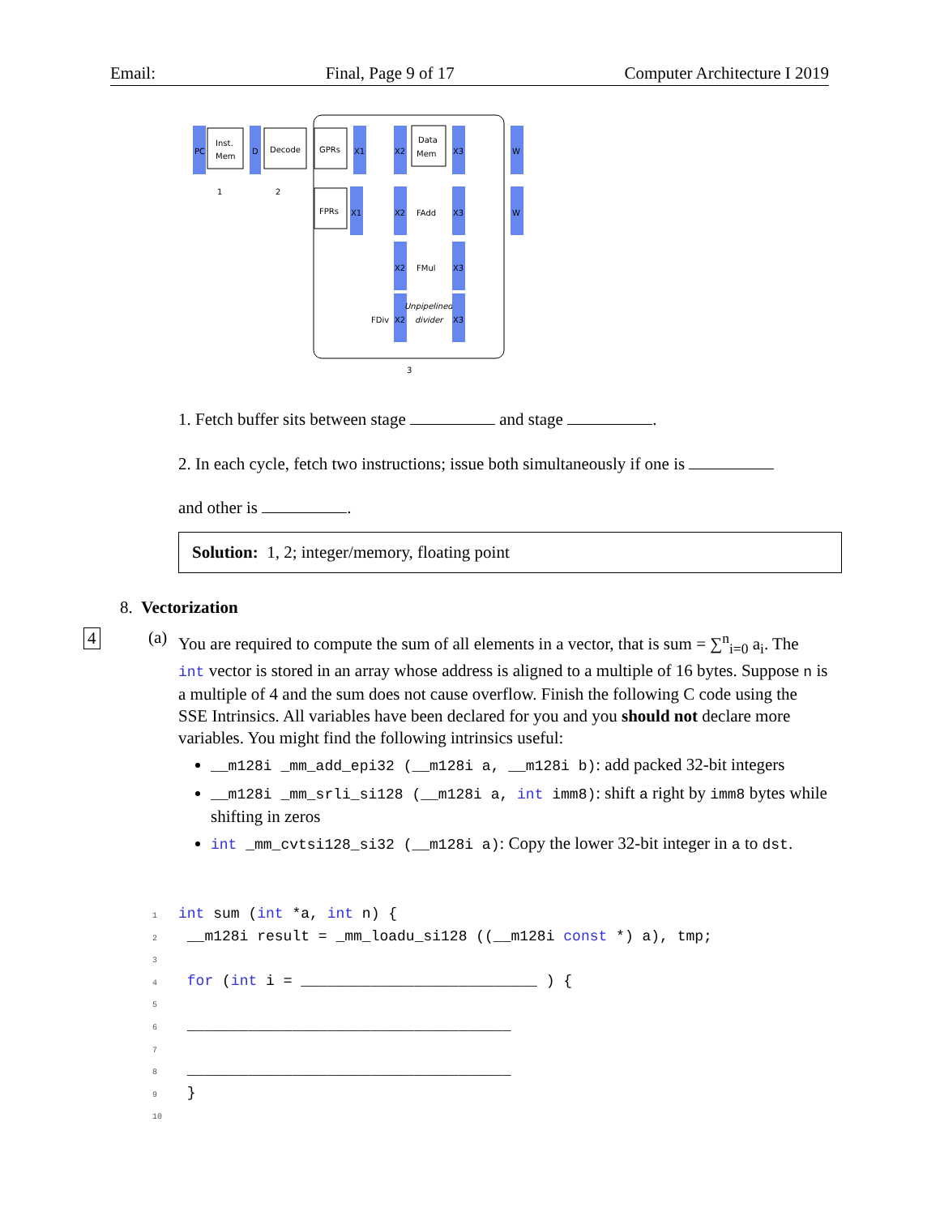Email: Final, Page 9 of 17 Computer Architecture I 2019
PC
Inst.
Mem
D
Decode
1
2
GPRs
X1
X2
Data
Mem
X3
W
FPRs
X1
X2
FAdd
X3
W
X2
FMul
X3
FDiv
X2
Unpipelined
divider
X3
3
1. Fetch buffer sits between stage and stage .
2. In each cycle, fetch two instructions; issue both simultaneously if one is
and other is .
Solution: 1, 2; integer/memory, floating point
8. Vectorization
4 (a)
You are required to compute the sum of all elements in a vector, that is sum = ∑<sup>n</sup><sub>i=0</sub> a<sub>i</sub>. The int vector is stored in an array whose address is aligned to a multiple of 16 bytes. Suppose n is a multiple of 4 and the sum does not cause overflow. Finish the following C code using the SSE Intrinsics. All variables have been declared for you and you should not declare more variables. You might find the following intrinsics useful:
__m128i _mm_add_epi32 (__m128i a, __m128i b): add packed 32-bit integers
__m128i _mm_srli_si128 (__m128i a, int imm8): shift a right by imm8 bytes while shifting in zeros
int _mm_cvtsi128_si32 (__m128i a): Copy the lower 32-bit integer in a to dst.
1 int sum (int *a, int n) {
2 __m128i result = _mm_loadu_si128 ((__m128i const *) a), tmp;
3
4 for (int i = ___________________________ ) {
5
6 _____________________________________
7
8 _____________________________________
9 }
10